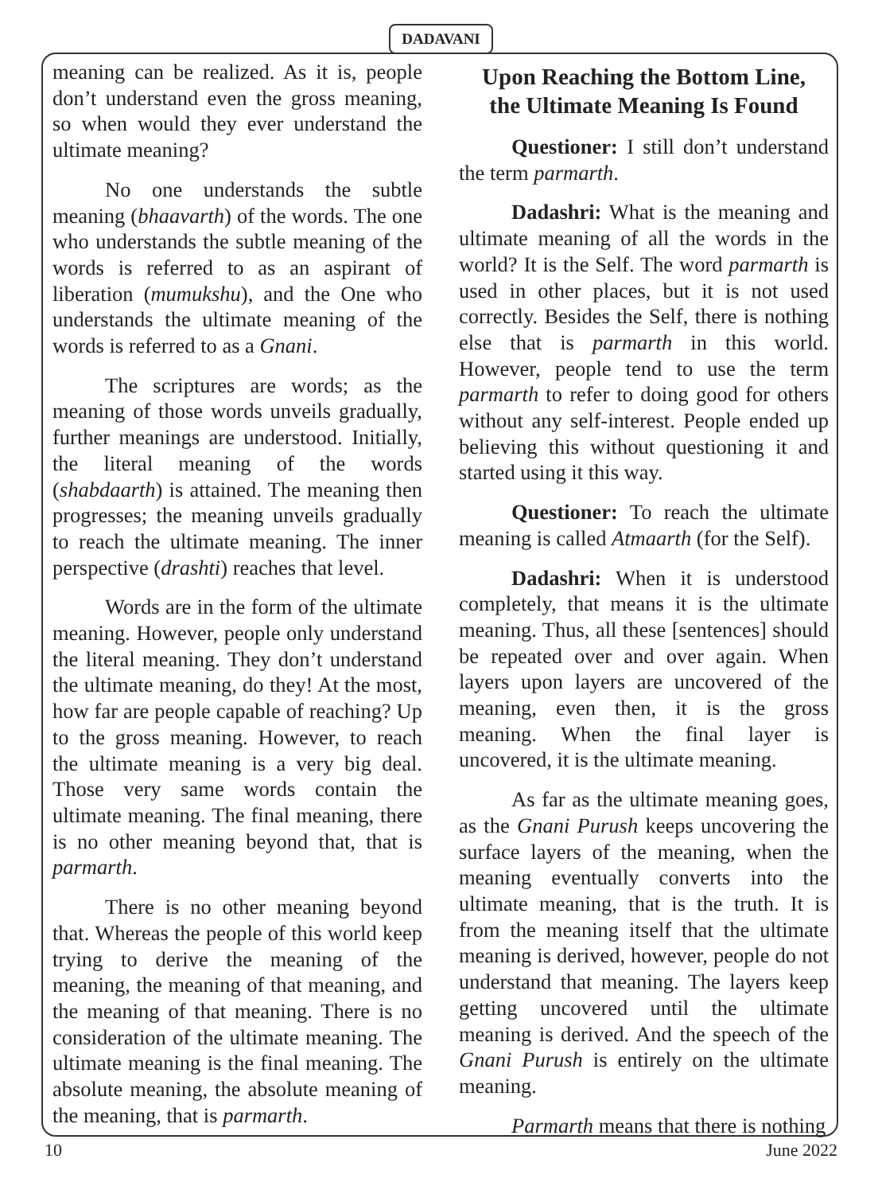DADAVANI
meaning can be realized. As it is, people don’t understand even the gross meaning, so when would they ever understand the ultimate meaning?
No one understands the subtle meaning (bhaavarth) of the words. The one who understands the subtle meaning of the words is referred to as an aspirant of liberation (mumukshu), and the One who understands the ultimate meaning of the words is referred to as a Gnani.
The scriptures are words; as the meaning of those words unveils gradually, further meanings are understood. Initially, the literal meaning of the words (shabdaarth) is attained. The meaning then progresses; the meaning unveils gradually to reach the ultimate meaning. The inner perspective (drashti) reaches that level.
Words are in the form of the ultimate meaning. However, people only understand the literal meaning. They don’t understand the ultimate meaning, do they! At the most, how far are people capable of reaching? Up to the gross meaning. However, to reach the ultimate meaning is a very big deal. Those very same words contain the ultimate meaning. The final meaning, there is no other meaning beyond that, that is parmarth.
There is no other meaning beyond that. Whereas the people of this world keep trying to derive the meaning of the meaning, the meaning of that meaning, and the meaning of that meaning. There is no consideration of the ultimate meaning. The ultimate meaning is the final meaning. The absolute meaning, the absolute meaning of the meaning, that is parmarth.
Upon Reaching the Bottom Line,
the Ultimate Meaning Is Found
Questioner: I still don’t understand the term parmarth.
Dadashri: What is the meaning and ultimate meaning of all the words in the world? It is the Self. The word parmarth is used in other places, but it is not used correctly. Besides the Self, there is nothing else that is parmarth in this world. However, people tend to use the term parmarth to refer to doing good for others without any self-interest. People ended up believing this without questioning it and started using it this way.
Questioner: To reach the ultimate meaning is called Atmaarth (for the Self).
Dadashri: When it is understood completely, that means it is the ultimate meaning. Thus, all these [sentences] should be repeated over and over again. When layers upon layers are uncovered of the meaning, even then, it is the gross meaning. When the final layer is uncovered, it is the ultimate meaning.
As far as the ultimate meaning goes, as the Gnani Purush keeps uncovering the surface layers of the meaning, when the meaning eventually converts into the ultimate meaning, that is the truth. It is from the meaning itself that the ultimate meaning is derived, however, people do not understand that meaning. The layers keep getting uncovered until the ultimate meaning is derived. And the speech of the Gnani Purush is entirely on the ultimate meaning.
Parmarth means that there is nothing
10 June 2022